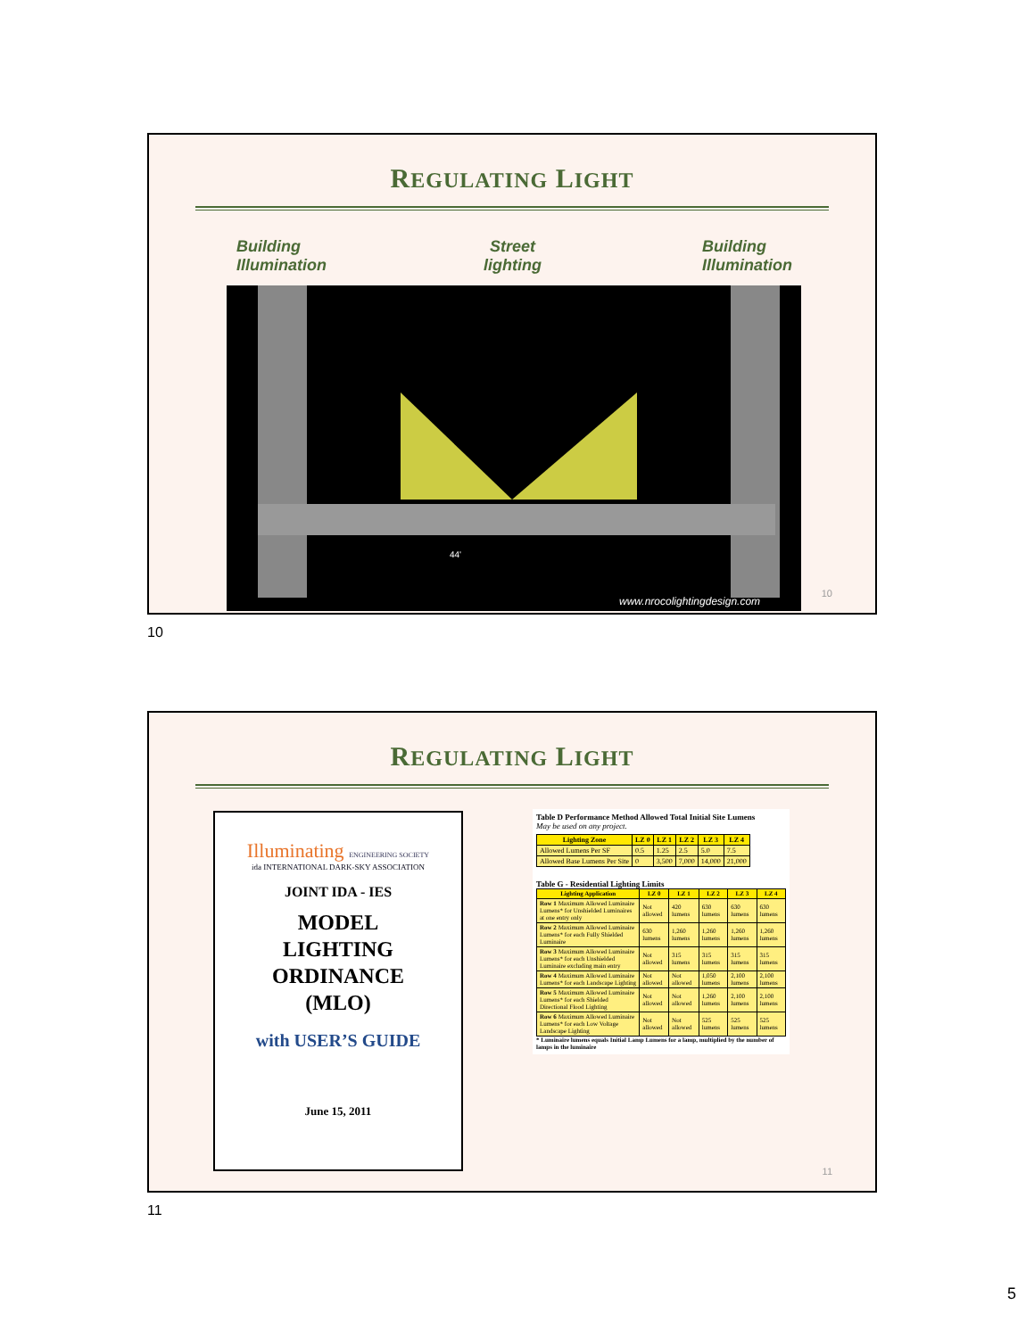REGULATING LIGHT
Building
Illumination
Street
lighting
Building
Illumination
44'
www.nrocolightingdesign.com
10
10
REGULATING LIGHT
Illuminating ENGINEERING SOCIETY
ida INTERNATIONAL DARK-SKY ASSOCIATION
JOINT IDA - IES
MODEL
LIGHTING
ORDINANCE
(MLO)
with USER’S GUIDE
June 15, 2011
Table D Performance Method Allowed Total Initial Site Lumens
May be used on any project.
| Lighting Zone | LZ 0 | LZ 1 | LZ 2 | LZ 3 | LZ 4 |
| --- | --- | --- | --- | --- | --- |
| Allowed Lumens Per SF | 0.5 | 1.25 | 2.5 | 5.0 | 7.5 |
| Allowed Base Lumens Per Site | 0 | 3,500 | 7,000 | 14,000 | 21,000 |
Table G - Residential Lighting Limits
| Lighting Application | LZ 0 | LZ 1 | LZ 2 | LZ 3 | LZ 4 |
| --- | --- | --- | --- | --- | --- |
| Row 1 Maximum Allowed Luminaire Lumens* for Unshielded Luminaires at one entry only | Not allowed | 420 lumens | 630 lumens | 630 lumens | 630 lumens |
| Row 2 Maximum Allowed Luminaire Lumens* for each Fully Shielded Luminaire | 630 lumens | 1,260 lumens | 1,260 lumens | 1,260 lumens | 1,260 lumens |
| Row 3 Maximum Allowed Luminaire Lumens* for each Unshielded Luminaire excluding main entry | Not allowed | 315 lumens | 315 lumens | 315 lumens | 315 lumens |
| Row 4 Maximum Allowed Luminaire Lumens* for each Landscape Lighting | Not allowed | Not allowed | 1,050 lumens | 2,100 lumens | 2,100 lumens |
| Row 5 Maximum Allowed Luminaire Lumens* for each Shielded Directional Flood Lighting | Not allowed | Not allowed | 1,260 lumens | 2,100 lumens | 2,100 lumens |
| Row 6 Maximum Allowed Luminaire Lumens* for each Low Voltage Landscape Lighting | Not allowed | Not allowed | 525 lumens | 525 lumens | 525 lumens |
* Luminaire lumens equals Initial Lamp Lumens for a lamp, multiplied by the number of lamps in the luminaire
11
11
5